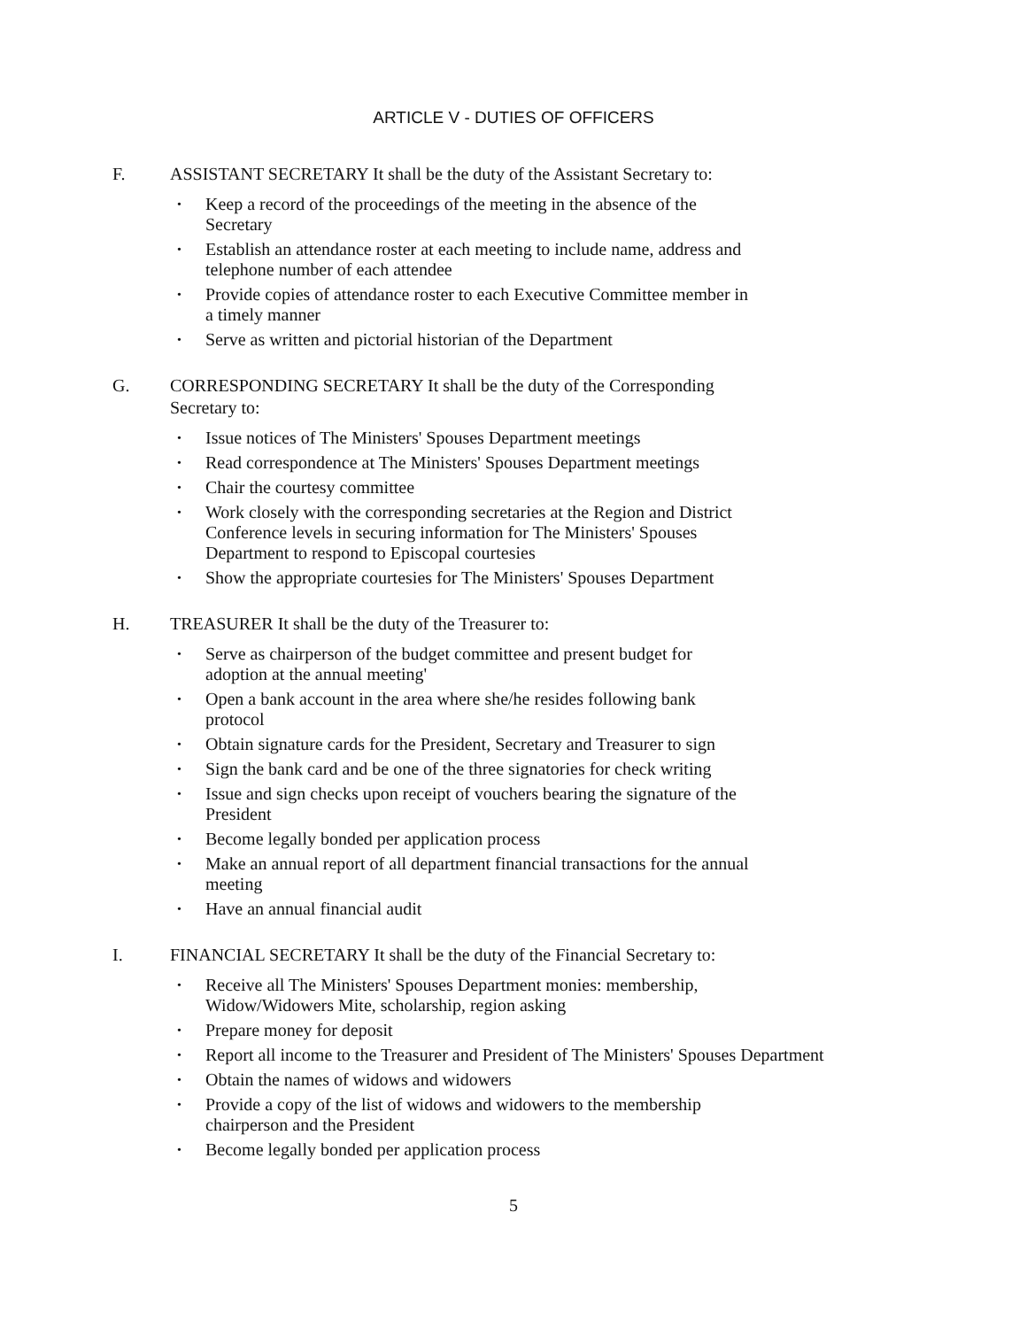ARTICLE V - DUTIES OF OFFICERS
F. ASSISTANT SECRETARY It shall be the duty of the Assistant Secretary to:
• Keep a record of the proceedings of the meeting in the absence of the
Secretary
• Establish an attendance roster at each meeting to include name, address and
telephone number of each attendee
• Provide copies of attendance roster to each Executive Committee member in
a timely manner
• Serve as written and pictorial historian of the Department
G. CORRESPONDING SECRETARY It shall be the duty of the Corresponding
Secretary to:
• Issue notices of The Ministers' Spouses Department meetings
• Read correspondence at The Ministers' Spouses Department meetings
• Chair the courtesy committee
• Work closely with the corresponding secretaries at the Region and District
Conference levels in securing information for The Ministers' Spouses
Department to respond to Episcopal courtesies
• Show the appropriate courtesies for The Ministers' Spouses Department
H. TREASURER It shall be the duty of the Treasurer to:
• Serve as chairperson of the budget committee and present budget for
adoption at the annual meeting'
• Open a bank account in the area where she/he resides following bank
protocol
• Obtain signature cards for the President, Secretary and Treasurer to sign
• Sign the bank card and be one of the three signatories for check writing
• Issue and sign checks upon receipt of vouchers bearing the signature of the
President
• Become legally bonded per application process
• Make an annual report of all department financial transactions for the annual
meeting
• Have an annual financial audit
I. FINANCIAL SECRETARY It shall be the duty of the Financial Secretary to:
• Receive all The Ministers' Spouses Department monies: membership,
Widow/Widowers Mite, scholarship, region asking
• Prepare money for deposit
• Report all income to the Treasurer and President of The Ministers' Spouses Department
• Obtain the names of widows and widowers
• Provide a copy of the list of widows and widowers to the membership
chairperson and the President
• Become legally bonded per application process
5